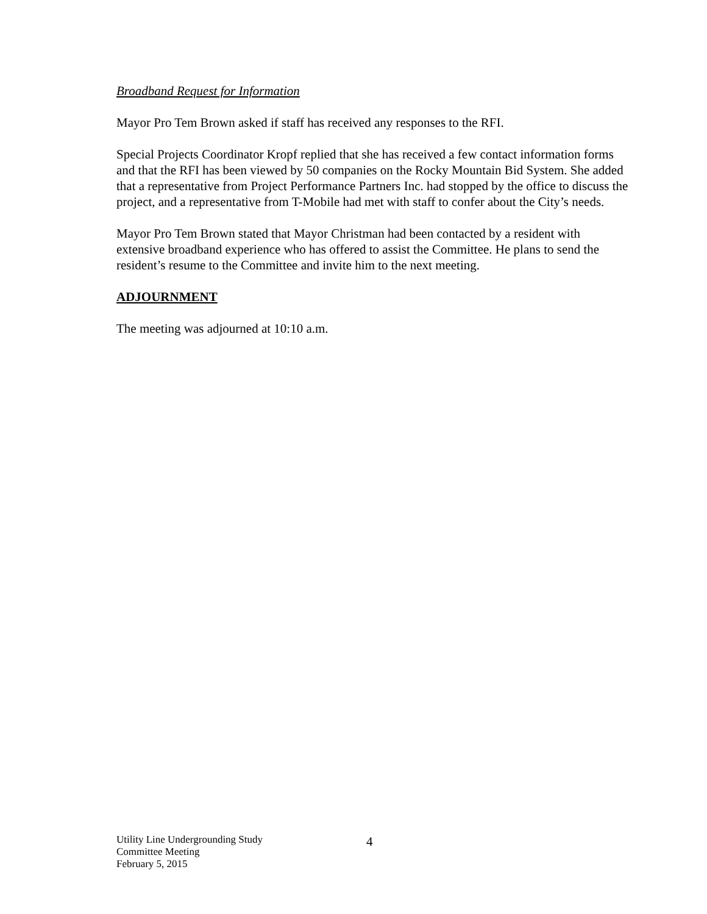Broadband Request for Information
Mayor Pro Tem Brown asked if staff has received any responses to the RFI.
Special Projects Coordinator Kropf replied that she has received a few contact information forms and that the RFI has been viewed by 50 companies on the Rocky Mountain Bid System. She added that a representative from Project Performance Partners Inc. had stopped by the office to discuss the project, and a representative from T-Mobile had met with staff to confer about the City’s needs.
Mayor Pro Tem Brown stated that Mayor Christman had been contacted by a resident with extensive broadband experience who has offered to assist the Committee. He plans to send the resident’s resume to the Committee and invite him to the next meeting.
ADJOURNMENT
The meeting was adjourned at 10:10 a.m.
Utility Line Undergrounding Study
Committee Meeting
February 5, 2015
4